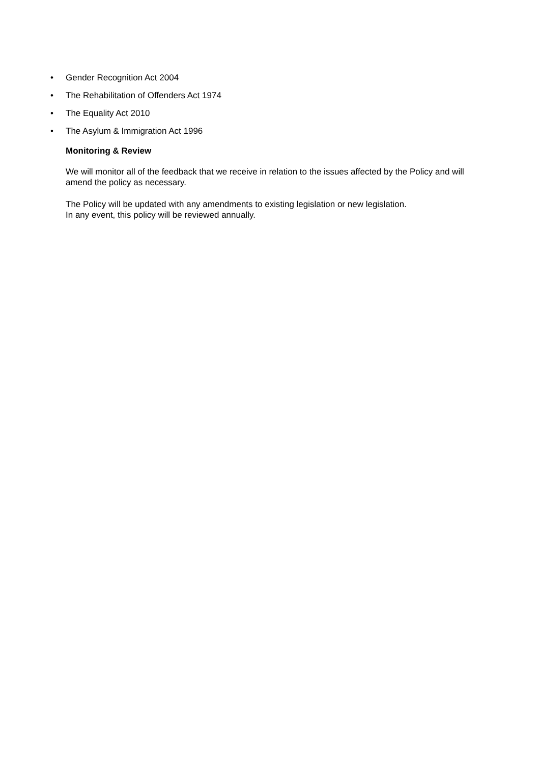• Gender Recognition Act 2004
• The Rehabilitation of Offenders Act 1974
• The Equality Act 2010
• The Asylum & Immigration Act 1996
Monitoring & Review
We will monitor all of the feedback that we receive in relation to the issues affected by the Policy and will amend the policy as necessary.
The Policy will be updated with any amendments to existing legislation or new legislation.
In any event, this policy will be reviewed annually.